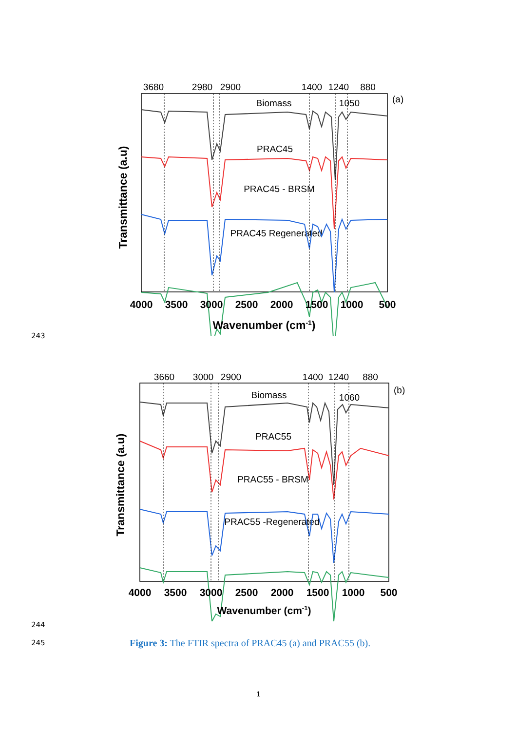3680
2980
2900
1400
1240
880
(a)
Biomass
1050
PRAC45
PRAC45 - BRSM
PRAC45 Regenerated
4000
3500
3000
2500
2000
1500
1000
500
Wavenumber (cm-1)
Transmittance (a.u)
243
3660
3000
2900
1400
1240
880
(b)
Biomass
1060
PRAC55
PRAC55 - BRSM
PRAC55 -Regenerated
4000
3500
3000
2500
2000
1500
1000
500
Wavenumber (cm-1)
Transmittance (a.u)
244
245
Figure 3: The FTIR spectra of PRAC45 (a) and PRAC55 (b).
1